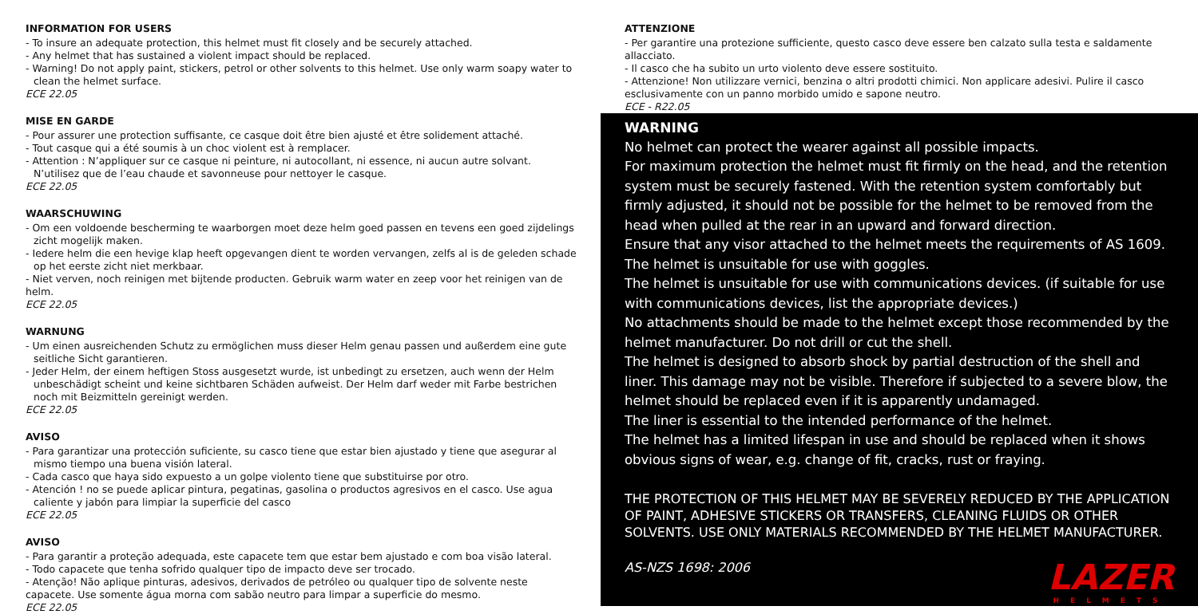INFORMATION FOR USERS
- To insure an adequate protection, this helmet must fit closely and be securely attached.
- Any helmet that has sustained a violent impact should be replaced.
- Warning! Do not apply paint, stickers, petrol or other solvents to this helmet. Use only warm soapy water to clean the helmet surface.
ECE 22.05
MISE EN GARDE
- Pour assurer une protection suffisante, ce casque doit être bien ajusté et être solidement attaché.
- Tout casque qui a été soumis à un choc violent est à remplacer.
- Attention : N’appliquer sur ce casque ni peinture, ni autocollant, ni essence, ni aucun autre solvant. N’utilisez que de l’eau chaude et savonneuse pour nettoyer le casque.
ECE 22.05
WAARSCHUWING
- Om een voldoende bescherming te waarborgen moet deze helm goed passen en tevens een goed zijdelings zicht mogelijk maken.
- Iedere helm die een hevige klap heeft opgevangen dient te worden vervangen, zelfs al is de geleden schade op het eerste zicht niet merkbaar.
- Niet verven, noch reinigen met bijtende producten. Gebruik warm water en zeep voor het reinigen van de helm.
ECE 22.05
WARNUNG
- Um einen ausreichenden Schutz zu ermöglichen muss dieser Helm genau passen und außerdem eine gute seitliche Sicht garantieren.
- Jeder Helm, der einem heftigen Stoss ausgesetzt wurde, ist unbedingt zu ersetzen, auch wenn der Helm unbeschädigt scheint und keine sichtbaren Schäden aufweist. Der Helm darf weder mit Farbe bestrichen noch mit Beizmitteln gereinigt werden.
ECE 22.05
AVISO
- Para garantizar una protección suficiente, su casco tiene que estar bien ajustado y tiene que asegurar al mismo tiempo una buena visión lateral.
- Cada casco que haya sido expuesto a un golpe violento tiene que substituirse por otro.
- Atención ! no se puede aplicar pintura, pegatinas, gasolina o productos agresivos en el casco. Use agua caliente y jabón para limpiar la superficie del casco
ECE 22.05
AVISO
- Para garantir a proteção adequada, este capacete tem que estar bem ajustado e com boa visão lateral.
- Todo capacete que tenha sofrido qualquer tipo de impacto deve ser trocado.
- Atenção! Não aplique pinturas, adesivos, derivados de petróleo ou qualquer tipo de solvente neste capacete. Use somente água morna com sabão neutro para limpar a superficie do mesmo.
ECE 22.05
ATTENZIONE
- Per garantire una protezione sufficiente, questo casco deve essere ben calzato sulla testa e saldamente allacciato.
- Il casco che ha subito un urto violento deve essere sostituito.
- Attenzione! Non utilizzare vernici, benzina o altri prodotti chimici. Non applicare adesivi. Pulire il casco esclusivamente con un panno morbido umido e sapone neutro.
ECE - R22.05
WARNING
No helmet can protect the wearer against all possible impacts.
For maximum protection the helmet must fit firmly on the head, and the retention system must be securely fastened. With the retention system comfortably but firmly adjusted, it should not be possible for the helmet to be removed from the head when pulled at the rear in an upward and forward direction.
Ensure that any visor attached to the helmet meets the requirements of AS 1609. The helmet is unsuitable for use with goggles.
The helmet is unsuitable for use with communications devices. (if suitable for use with communications devices, list the appropriate devices.)
No attachments should be made to the helmet except those recommended by the helmet manufacturer. Do not drill or cut the shell.
The helmet is designed to absorb shock by partial destruction of the shell and liner. This damage may not be visible. Therefore if subjected to a severe blow, the helmet should be replaced even if it is apparently undamaged.
The liner is essential to the intended performance of the helmet.
The helmet has a limited lifespan in use and should be replaced when it shows obvious signs of wear, e.g. change of fit, cracks, rust or fraying.
THE PROTECTION OF THIS HELMET MAY BE SEVERELY REDUCED BY THE APPLICATION OF PAINT, ADHESIVE STICKERS OR TRANSFERS, CLEANING FLUIDS OR OTHER SOLVENTS. USE ONLY MATERIALS RECOMMENDED BY THE HELMET MANUFACTURER.
AS-NZS 1698: 2006
LAZER
HELMETS